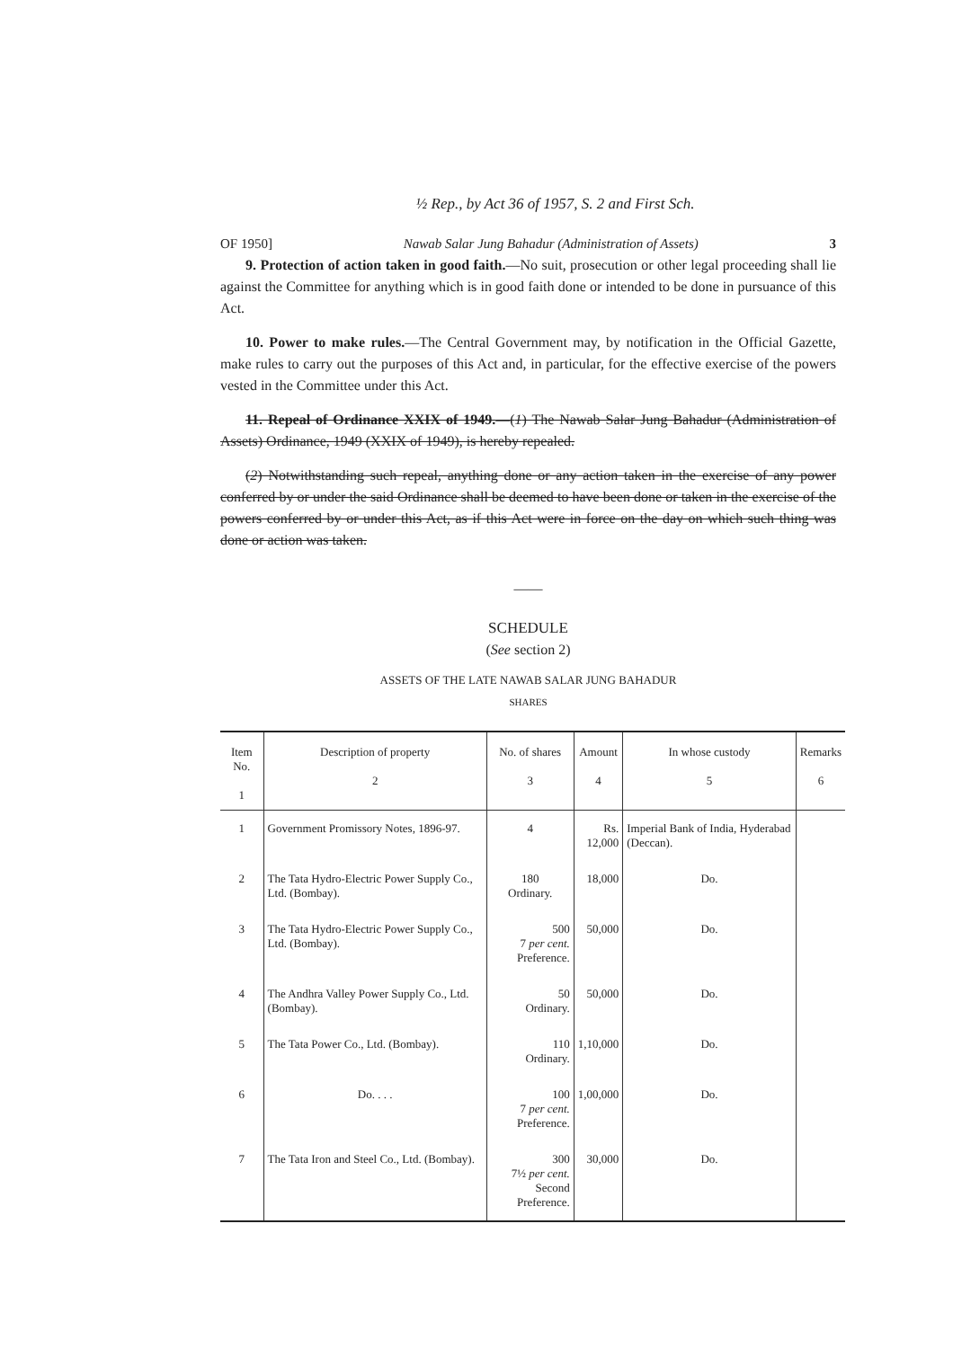½ Rep., by Act 36 of 1957, S. 2 and First Sch.
OF 1950] Nawab Salar Jung Bahadur (Administration of Assets) 3
9. Protection of action taken in good faith.—No suit, prosecution or other legal proceeding shall lie against the Committee for anything which is in good faith done or intended to be done in pursuance of this Act.
10. Power to make rules.—The Central Government may, by notification in the Official Gazette, make rules to carry out the purposes of this Act and, in particular, for the effective exercise of the powers vested in the Committee under this Act.
11. Repeal of Ordinance XXIX of 1949.—(1) The Nawab Salar Jung Bahadur (Administration of Assets) Ordinance, 1949 (XXIX of 1949), is hereby repealed.
(2) Notwithstanding such repeal, anything done or any action taken in the exercise of any power conferred by or under the said Ordinance shall be deemed to have been done or taken in the exercise of the powers conferred by or under this Act, as if this Act were in force on the day on which such thing was done or action was taken.
——
SCHEDULE
(See section 2)
ASSETS OF THE LATE NAWAB SALAR JUNG BAHADUR
SHARES
| Item No. 1 | Description of property 2 | No. of shares 3 | Amount 4 | In whose custody 5 | Remarks 6 |
| --- | --- | --- | --- | --- | --- |
| 1 | Government Promissory Notes, 1896-97. | 4 | Rs. 12,000 | Imperial Bank of India, Hyderabad (Deccan). | |
| 2 | The Tata Hydro-Electric Power Supply Co., Ltd. (Bombay). | 180 Ordinary. | 18,000 | Do. | |
| 3 | The Tata Hydro-Electric Power Supply Co., Ltd. (Bombay). | 500 7 per cent. Preference. | 50,000 | Do. | |
| 4 | The Andhra Valley Power Supply Co., Ltd. (Bombay). | 50 Ordinary. | 50,000 | Do. | |
| 5 | The Tata Power Co., Ltd. (Bombay). | 110 Ordinary. | 1,10,000 | Do. | |
| 6 | Do. . . . | 100 7 per cent. Preference. | 1,00,000 | Do. | |
| 7 | The Tata Iron and Steel Co., Ltd. (Bombay). | 300 7½ per cent. Second Preference. | 30,000 | Do. | |